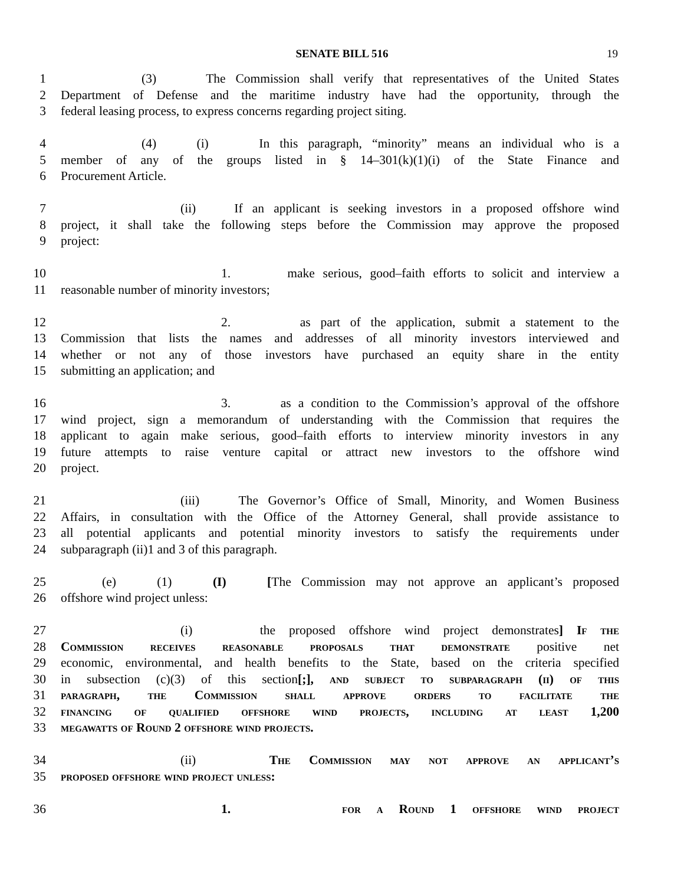SENATE BILL 516 19
1 (3) The Commission shall verify that representatives of the United States
2 Department of Defense and the maritime industry have had the opportunity, through the
3 federal leasing process, to express concerns regarding project siting.
4 (4) (i) In this paragraph, “minority” means an individual who is a
5 member of any of the groups listed in § 14–301(k)(1)(i) of the State Finance and
6 Procurement Article.
7 (ii) If an applicant is seeking investors in a proposed offshore wind
8 project, it shall take the following steps before the Commission may approve the proposed
9 project:
10 1. make serious, good–faith efforts to solicit and interview a
11 reasonable number of minority investors;
12 2. as part of the application, submit a statement to the
13 Commission that lists the names and addresses of all minority investors interviewed and
14 whether or not any of those investors have purchased an equity share in the entity
15 submitting an application; and
16 3. as a condition to the Commission’s approval of the offshore
17 wind project, sign a memorandum of understanding with the Commission that requires the
18 applicant to again make serious, good–faith efforts to interview minority investors in any
19 future attempts to raise venture capital or attract new investors to the offshore wind
20 project.
21 (iii) The Governor’s Office of Small, Minority, and Women Business
22 Affairs, in consultation with the Office of the Attorney General, shall provide assistance to
23 all potential applicants and potential minority investors to satisfy the requirements under
24 subparagraph (ii)1 and 3 of this paragraph.
25 (e) (1) (I) [The Commission may not approve an applicant’s proposed
26 offshore wind project unless:
27 (i) the proposed offshore wind project demonstrates] If the
28 Commission receives reasonable proposals that demonstrate positive net
29 economic, environmental, and health benefits to the State, based on the criteria specified
30 in subsection (c)(3) of this section[;], and subject to subparagraph (ii) of this
31 paragraph, the Commission shall approve orders to facilitate the
32 financing of qualified offshore wind projects, including at least 1,200
33 megawatts of Round 2 offshore wind projects.
34 (ii) The Commission may not approve an applicant’s
35 proposed offshore wind project unless:
36 1. for a Round 1 offshore wind project